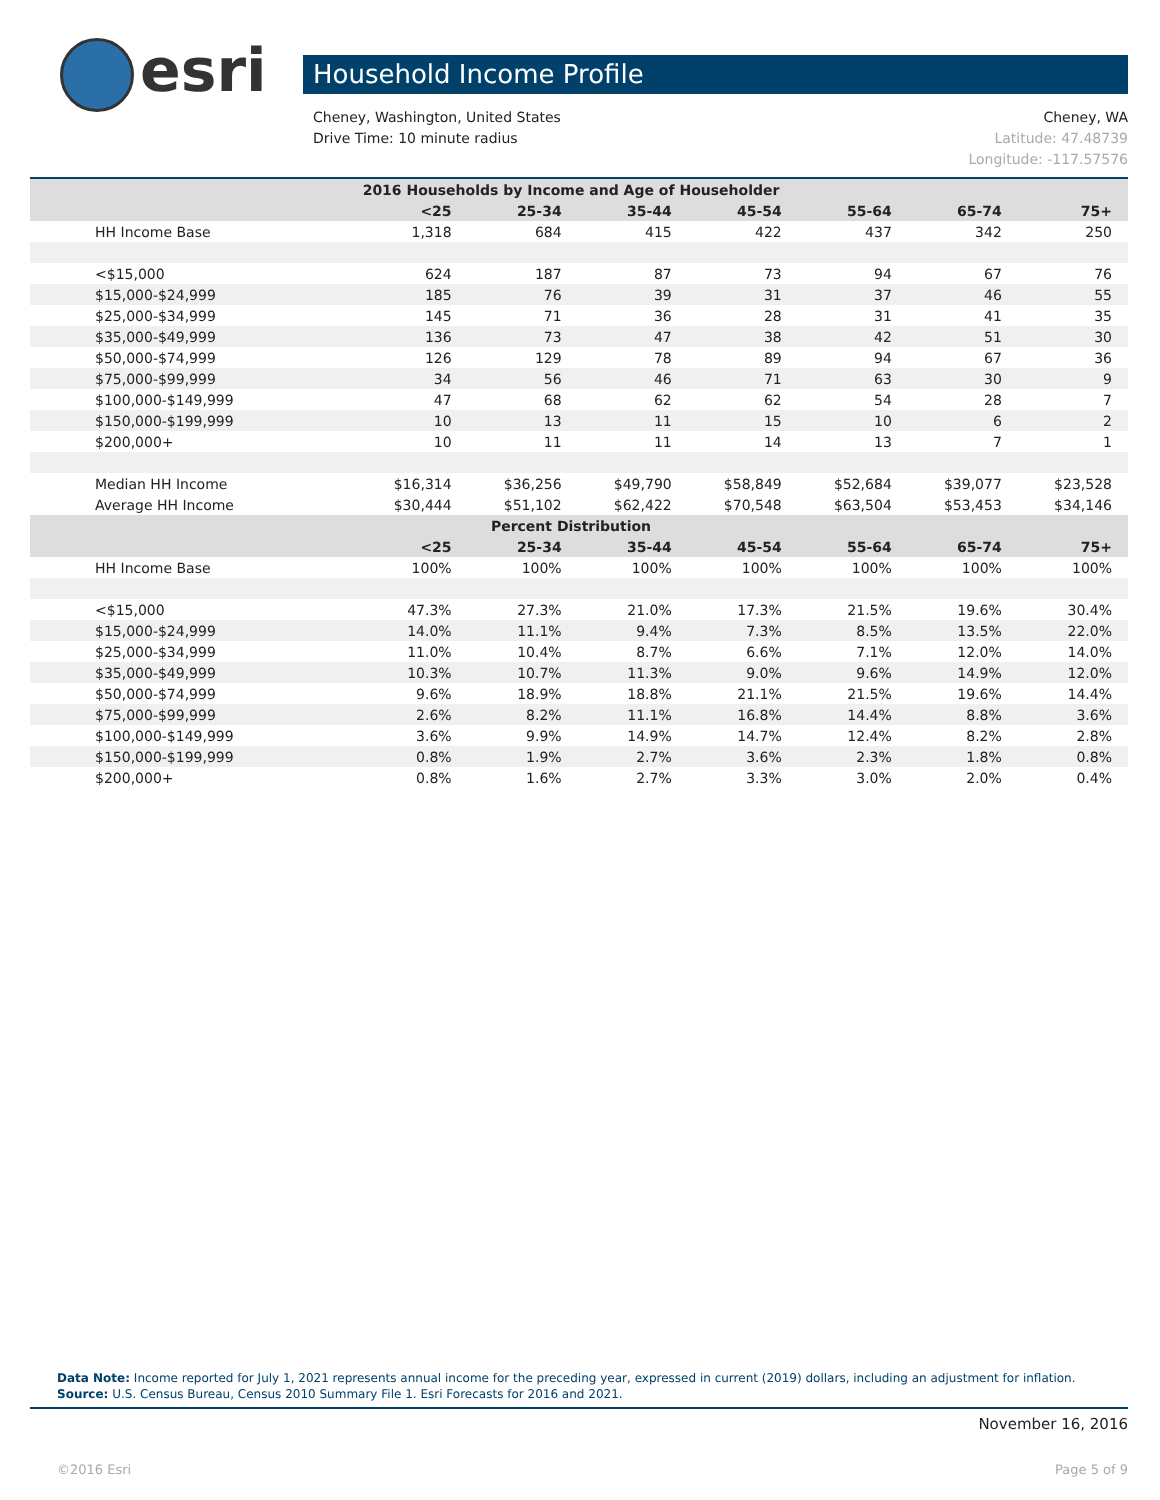esri Household Income Profile
Cheney, WA
Latitude: 47.48739
Longitude: -117.57576
Cheney, Washington, United States
Drive Time: 10 minute radius
| 2016 Households by Income and Age of Householder | | | | | | | |
| --- | --- | --- | --- | --- | --- | --- | --- |
| | <25 | 25-34 | 35-44 | 45-54 | 55-64 | 65-74 | 75+ |
| HH Income Base | 1,318 | 684 | 415 | 422 | 437 | 342 | 250 |
| <$15,000 | 624 | 187 | 87 | 73 | 94 | 67 | 76 |
| $15,000-$24,999 | 185 | 76 | 39 | 31 | 37 | 46 | 55 |
| $25,000-$34,999 | 145 | 71 | 36 | 28 | 31 | 41 | 35 |
| $35,000-$49,999 | 136 | 73 | 47 | 38 | 42 | 51 | 30 |
| $50,000-$74,999 | 126 | 129 | 78 | 89 | 94 | 67 | 36 |
| $75,000-$99,999 | 34 | 56 | 46 | 71 | 63 | 30 | 9 |
| $100,000-$149,999 | 47 | 68 | 62 | 62 | 54 | 28 | 7 |
| $150,000-$199,999 | 10 | 13 | 11 | 15 | 10 | 6 | 2 |
| $200,000+ | 10 | 11 | 11 | 14 | 13 | 7 | 1 |
| Median HH Income | $16,314 | $36,256 | $49,790 | $58,849 | $52,684 | $39,077 | $23,528 |
| Average HH Income | $30,444 | $51,102 | $62,422 | $70,548 | $63,504 | $53,453 | $34,146 |
| Percent Distribution | | | | | | | |
| | <25 | 25-34 | 35-44 | 45-54 | 55-64 | 65-74 | 75+ |
| HH Income Base | 100% | 100% | 100% | 100% | 100% | 100% | 100% |
| <$15,000 | 47.3% | 27.3% | 21.0% | 17.3% | 21.5% | 19.6% | 30.4% |
| $15,000-$24,999 | 14.0% | 11.1% | 9.4% | 7.3% | 8.5% | 13.5% | 22.0% |
| $25,000-$34,999 | 11.0% | 10.4% | 8.7% | 6.6% | 7.1% | 12.0% | 14.0% |
| $35,000-$49,999 | 10.3% | 10.7% | 11.3% | 9.0% | 9.6% | 14.9% | 12.0% |
| $50,000-$74,999 | 9.6% | 18.9% | 18.8% | 21.1% | 21.5% | 19.6% | 14.4% |
| $75,000-$99,999 | 2.6% | 8.2% | 11.1% | 16.8% | 14.4% | 8.8% | 3.6% |
| $100,000-$149,999 | 3.6% | 9.9% | 14.9% | 14.7% | 12.4% | 8.2% | 2.8% |
| $150,000-$199,999 | 0.8% | 1.9% | 2.7% | 3.6% | 2.3% | 1.8% | 0.8% |
| $200,000+ | 0.8% | 1.6% | 2.7% | 3.3% | 3.0% | 2.0% | 0.4% |
Data Note: Income reported for July 1, 2021 represents annual income for the preceding year, expressed in current (2019) dollars, including an adjustment for inflation.
Source: U.S. Census Bureau, Census 2010 Summary File 1. Esri Forecasts for 2016 and 2021.
November 16, 2016
Page 5 of 9 ©2016 Esri